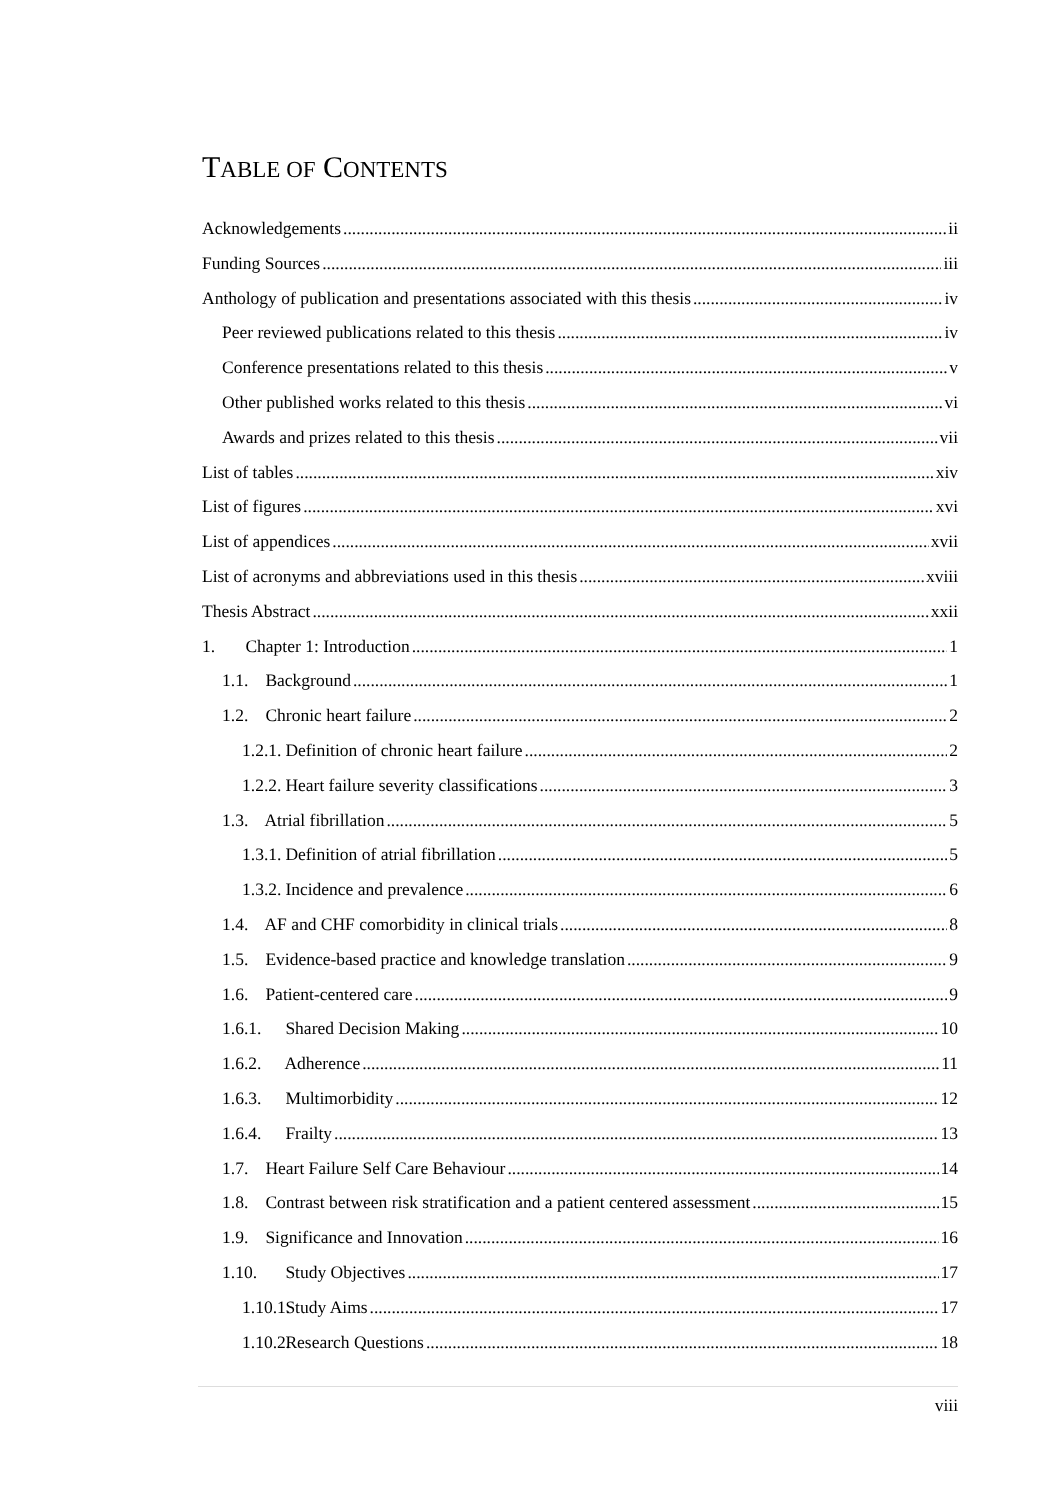TABLE OF CONTENTS
Acknowledgements ii
Funding Sources iii
Anthology of publication and presentations associated with this thesis iv
Peer reviewed publications related to this thesis iv
Conference presentations related to this thesis v
Other published works related to this thesis vi
Awards and prizes related to this thesis vii
List of tables xiv
List of figures xvi
List of appendices xvii
List of acronyms and abbreviations used in this thesis xviii
Thesis Abstract xxii
1. Chapter 1: Introduction 1
1.1. Background 1
1.2. Chronic heart failure 2
1.2.1. Definition of chronic heart failure 2
1.2.2. Heart failure severity classifications 3
1.3. Atrial fibrillation 5
1.3.1. Definition of atrial fibrillation 5
1.3.2. Incidence and prevalence 6
1.4. AF and CHF comorbidity in clinical trials 8
1.5. Evidence-based practice and knowledge translation 9
1.6. Patient-centered care 9
1.6.1. Shared Decision Making 10
1.6.2. Adherence 11
1.6.3. Multimorbidity 12
1.6.4. Frailty 13
1.7. Heart Failure Self Care Behaviour 14
1.8. Contrast between risk stratification and a patient centered assessment 15
1.9. Significance and Innovation 16
1.10. Study Objectives 17
1.10.1. Study Aims 17
1.10.2. Research Questions 18
viii